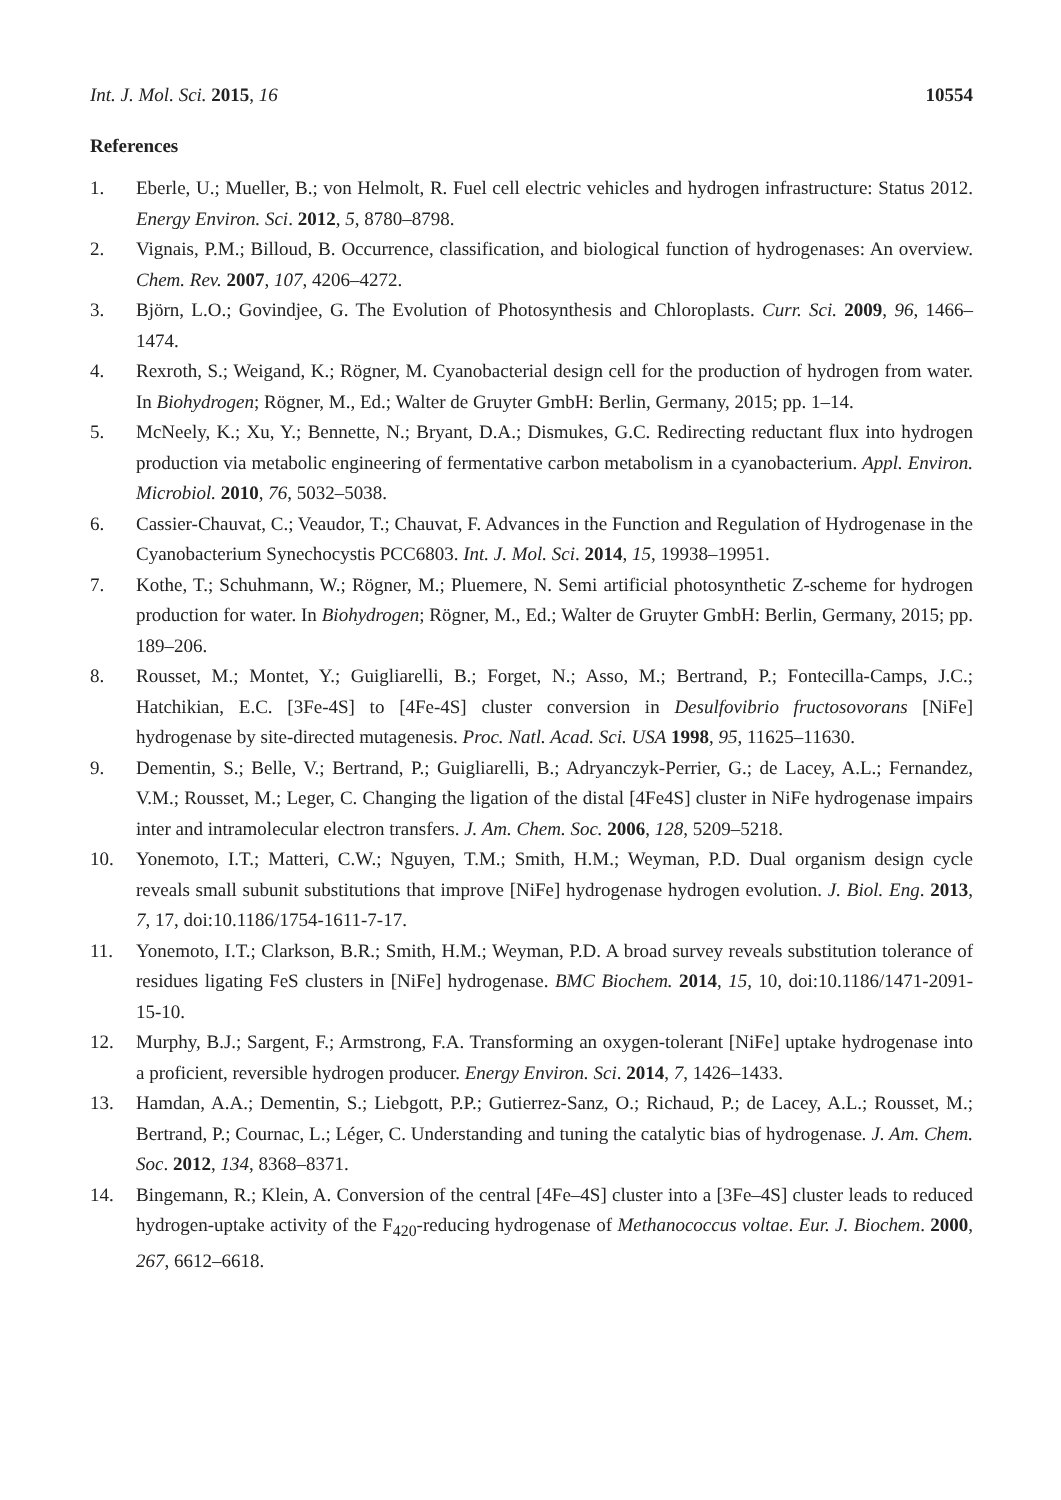Int. J. Mol. Sci. 2015, 16 10554
References
1. Eberle, U.; Mueller, B.; von Helmolt, R. Fuel cell electric vehicles and hydrogen infrastructure: Status 2012. Energy Environ. Sci. 2012, 5, 8780–8798.
2. Vignais, P.M.; Billoud, B. Occurrence, classification, and biological function of hydrogenases: An overview. Chem. Rev. 2007, 107, 4206–4272.
3. Björn, L.O.; Govindjee, G. The Evolution of Photosynthesis and Chloroplasts. Curr. Sci. 2009, 96, 1466–1474.
4. Rexroth, S.; Weigand, K.; Rögner, M. Cyanobacterial design cell for the production of hydrogen from water. In Biohydrogen; Rögner, M., Ed.; Walter de Gruyter GmbH: Berlin, Germany, 2015; pp. 1–14.
5. McNeely, K.; Xu, Y.; Bennette, N.; Bryant, D.A.; Dismukes, G.C. Redirecting reductant flux into hydrogen production via metabolic engineering of fermentative carbon metabolism in a cyanobacterium. Appl. Environ. Microbiol. 2010, 76, 5032–5038.
6. Cassier-Chauvat, C.; Veaudor, T.; Chauvat, F. Advances in the Function and Regulation of Hydrogenase in the Cyanobacterium Synechocystis PCC6803. Int. J. Mol. Sci. 2014, 15, 19938–19951.
7. Kothe, T.; Schuhmann, W.; Rögner, M.; Pluemere, N. Semi artificial photosynthetic Z-scheme for hydrogen production for water. In Biohydrogen; Rögner, M., Ed.; Walter de Gruyter GmbH: Berlin, Germany, 2015; pp. 189–206.
8. Rousset, M.; Montet, Y.; Guigliarelli, B.; Forget, N.; Asso, M.; Bertrand, P.; Fontecilla-Camps, J.C.; Hatchikian, E.C. [3Fe-4S] to [4Fe-4S] cluster conversion in Desulfovibrio fructosovorans [NiFe] hydrogenase by site-directed mutagenesis. Proc. Natl. Acad. Sci. USA 1998, 95, 11625–11630.
9. Dementin, S.; Belle, V.; Bertrand, P.; Guigliarelli, B.; Adryanczyk-Perrier, G.; de Lacey, A.L.; Fernandez, V.M.; Rousset, M.; Leger, C. Changing the ligation of the distal [4Fe4S] cluster in NiFe hydrogenase impairs inter and intramolecular electron transfers. J. Am. Chem. Soc. 2006, 128, 5209–5218.
10. Yonemoto, I.T.; Matteri, C.W.; Nguyen, T.M.; Smith, H.M.; Weyman, P.D. Dual organism design cycle reveals small subunit substitutions that improve [NiFe] hydrogenase hydrogen evolution. J. Biol. Eng. 2013, 7, 17, doi:10.1186/1754-1611-7-17.
11. Yonemoto, I.T.; Clarkson, B.R.; Smith, H.M.; Weyman, P.D. A broad survey reveals substitution tolerance of residues ligating FeS clusters in [NiFe] hydrogenase. BMC Biochem. 2014, 15, 10, doi:10.1186/1471-2091-15-10.
12. Murphy, B.J.; Sargent, F.; Armstrong, F.A. Transforming an oxygen-tolerant [NiFe] uptake hydrogenase into a proficient, reversible hydrogen producer. Energy Environ. Sci. 2014, 7, 1426–1433.
13. Hamdan, A.A.; Dementin, S.; Liebgott, P.P.; Gutierrez-Sanz, O.; Richaud, P.; de Lacey, A.L.; Rousset, M.; Bertrand, P.; Cournac, L.; Léger, C. Understanding and tuning the catalytic bias of hydrogenase. J. Am. Chem. Soc. 2012, 134, 8368–8371.
14. Bingemann, R.; Klein, A. Conversion of the central [4Fe–4S] cluster into a [3Fe–4S] cluster leads to reduced hydrogen-uptake activity of the F<sub>420</sub>-reducing hydrogenase of Methanococcus voltae. Eur. J. Biochem. 2000, 267, 6612–6618.